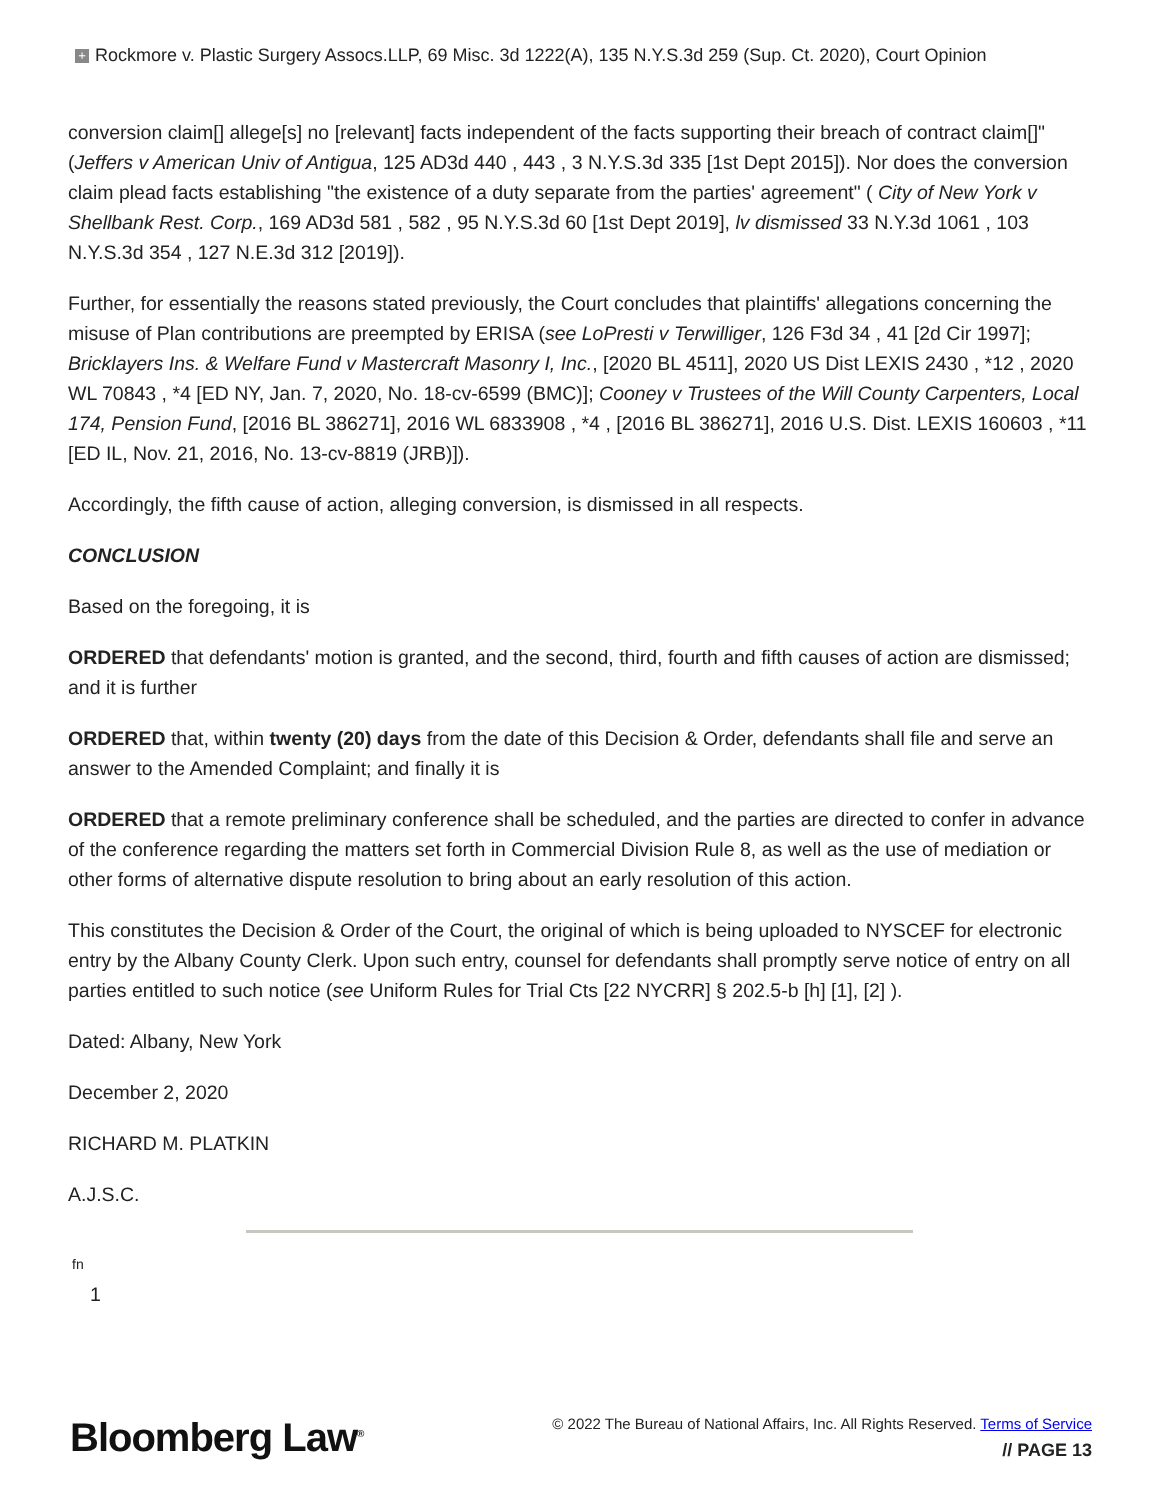+ Rockmore v. Plastic Surgery Assocs.LLP, 69 Misc. 3d 1222(A), 135 N.Y.S.3d 259 (Sup. Ct. 2020), Court Opinion
conversion claim[] allege[s] no [relevant] facts independent of the facts supporting their breach of contract claim[]" (Jeffers v American Univ of Antigua, 125 AD3d 440 , 443 , 3 N.Y.S.3d 335 [1st Dept 2015]). Nor does the conversion claim plead facts establishing "the existence of a duty separate from the parties' agreement" ( City of New York v Shellbank Rest. Corp., 169 AD3d 581 , 582 , 95 N.Y.S.3d 60 [1st Dept 2019], lv dismissed 33 N.Y.3d 1061 , 103 N.Y.S.3d 354 , 127 N.E.3d 312 [2019]).
Further, for essentially the reasons stated previously, the Court concludes that plaintiffs' allegations concerning the misuse of Plan contributions are preempted by ERISA (see LoPresti v Terwilliger, 126 F3d 34 , 41 [2d Cir 1997]; Bricklayers Ins. & Welfare Fund v Mastercraft Masonry I, Inc., [2020 BL 4511], 2020 US Dist LEXIS 2430 , *12 , 2020 WL 70843 , *4 [ED NY, Jan. 7, 2020, No. 18-cv-6599 (BMC)]; Cooney v Trustees of the Will County Carpenters, Local 174, Pension Fund, [2016 BL 386271], 2016 WL 6833908 , *4 , [2016 BL 386271], 2016 U.S. Dist. LEXIS 160603 , *11 [ED IL, Nov. 21, 2016, No. 13-cv-8819 (JRB)]).
Accordingly, the fifth cause of action, alleging conversion, is dismissed in all respects.
CONCLUSION
Based on the foregoing, it is
ORDERED that defendants' motion is granted, and the second, third, fourth and fifth causes of action are dismissed; and it is further
ORDERED that, within twenty (20) days from the date of this Decision & Order, defendants shall file and serve an answer to the Amended Complaint; and finally it is
ORDERED that a remote preliminary conference shall be scheduled, and the parties are directed to confer in advance of the conference regarding the matters set forth in Commercial Division Rule 8, as well as the use of mediation or other forms of alternative dispute resolution to bring about an early resolution of this action.
This constitutes the Decision & Order of the Court, the original of which is being uploaded to NYSCEF for electronic entry by the Albany County Clerk. Upon such entry, counsel for defendants shall promptly serve notice of entry on all parties entitled to such notice (see Uniform Rules for Trial Cts [22 NYCRR] § 202.5-b [h] [1], [2] ).
Dated: Albany, New York
December 2, 2020
RICHARD M. PLATKIN
A.J.S.C.
fn
1
Bloomberg Law<sup>®</sup>
© 2022 The Bureau of National Affairs, Inc. All Rights Reserved. Terms of Service
// PAGE 13